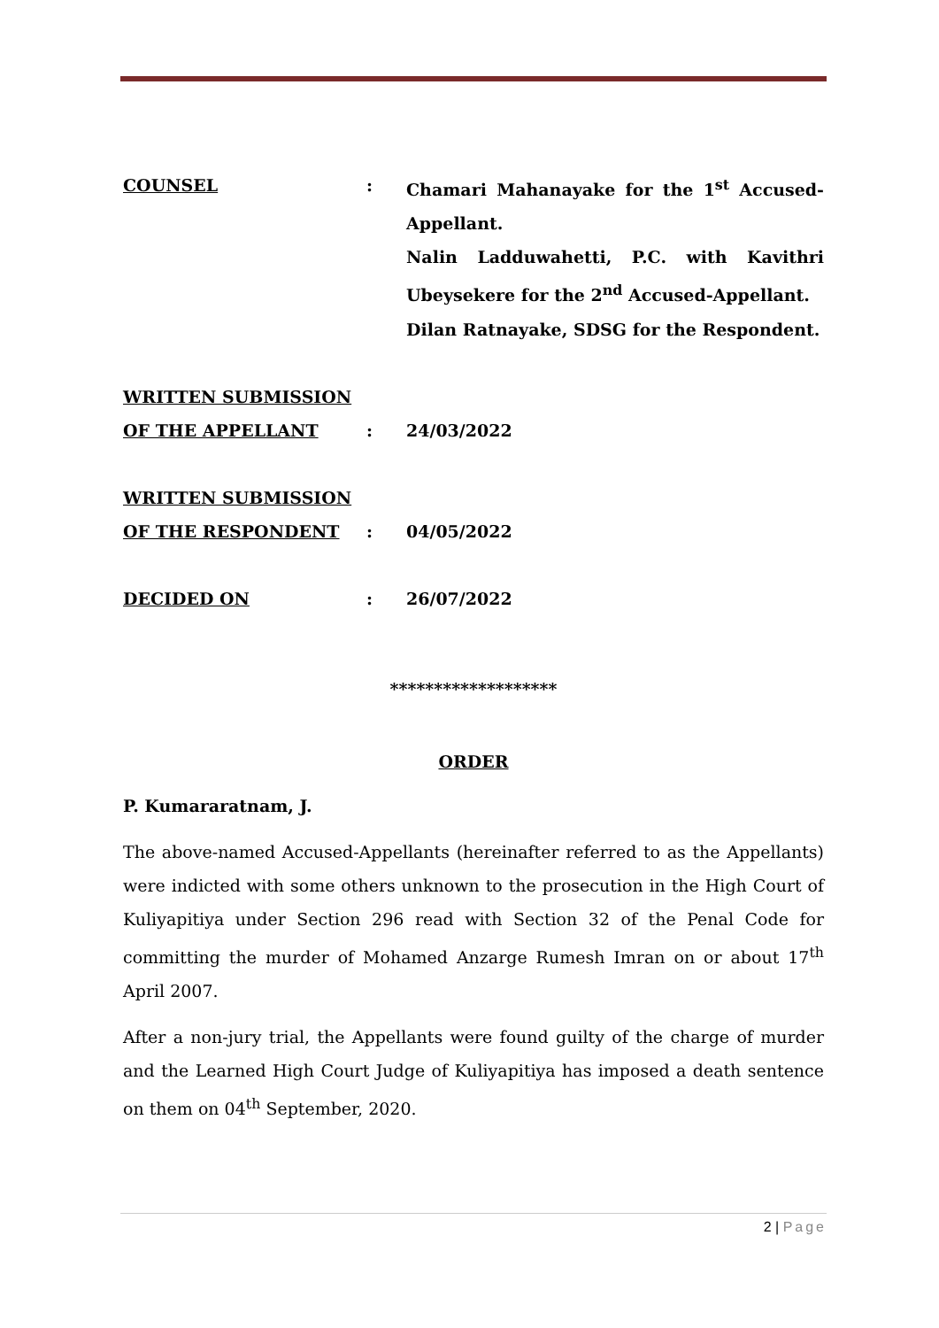COUNSEL : Chamari Mahanayake for the 1<sup>st</sup> Accused-Appellant.
Nalin Ladduwahetti, P.C. with Kavithri Ubeysekere for the 2<sup>nd</sup> Accused-Appellant.
Dilan Ratnayake, SDSG for the Respondent.
WRITTEN SUBMISSION
OF THE APPELLANT
:
24/03/2022
WRITTEN SUBMISSION
OF THE RESPONDENT
:
04/05/2022
DECIDED ON : 26/07/2022
*******************
ORDER
P. Kumararatnam, J.
The above-named Accused-Appellants (hereinafter referred to as the Appellants) were indicted with some others unknown to the prosecution in the High Court of Kuliyapitiya under Section 296 read with Section 32 of the Penal Code for committing the murder of Mohamed Anzarge Rumesh Imran on or about 17<sup>th</sup> April 2007.
After a non-jury trial, the Appellants were found guilty of the charge of murder and the Learned High Court Judge of Kuliyapitiya has imposed a death sentence on them on 04<sup>th</sup> September, 2020.
2 | Page